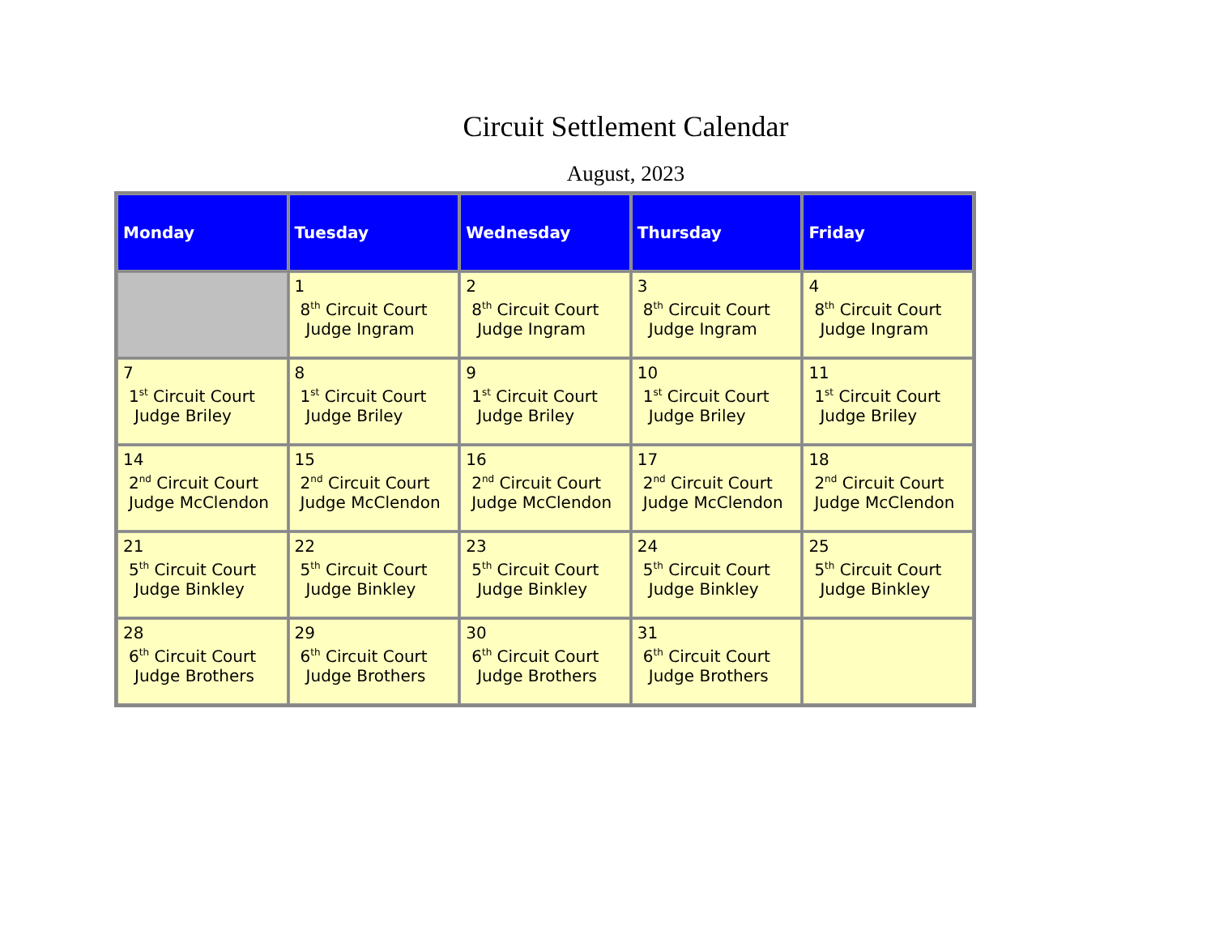Circuit Settlement Calendar
August, 2023
| Monday | Tuesday | Wednesday | Thursday | Friday |
| --- | --- | --- | --- | --- |
| | 1 8<sup>th</sup> Circuit Court Judge Ingram | 2 8<sup>th</sup> Circuit Court Judge Ingram | 3 8<sup>th</sup> Circuit Court Judge Ingram | 4 8<sup>th</sup> Circuit Court Judge Ingram |
| 7 1<sup>st</sup> Circuit Court Judge Briley | 8 1<sup>st</sup> Circuit Court Judge Briley | 9 1<sup>st</sup> Circuit Court Judge Briley | 10 1<sup>st</sup> Circuit Court Judge Briley | 11 1<sup>st</sup> Circuit Court Judge Briley |
| 14 2<sup>nd</sup> Circuit Court Judge McClendon | 15 2<sup>nd</sup> Circuit Court Judge McClendon | 16 2<sup>nd</sup> Circuit Court Judge McClendon | 17 2<sup>nd</sup> Circuit Court Judge McClendon | 18 2<sup>nd</sup> Circuit Court Judge McClendon |
| 21 5<sup>th</sup> Circuit Court Judge Binkley | 22 5<sup>th</sup> Circuit Court Judge Binkley | 23 5<sup>th</sup> Circuit Court Judge Binkley | 24 5<sup>th</sup> Circuit Court Judge Binkley | 25 5<sup>th</sup> Circuit Court Judge Binkley |
| 28 6<sup>th</sup> Circuit Court Judge Brothers | 29 6<sup>th</sup> Circuit Court Judge Brothers | 30 6<sup>th</sup> Circuit Court Judge Brothers | 31 6<sup>th</sup> Circuit Court Judge Brothers | |